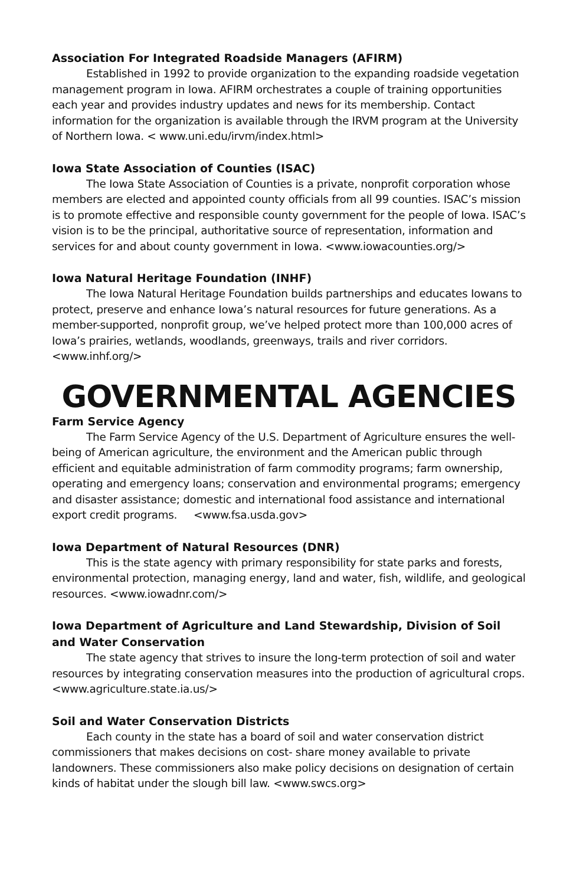Association For Integrated Roadside Managers (AFIRM)
Established in 1992 to provide organization to the expanding roadside vegetation management program in Iowa. AFIRM orchestrates a couple of training opportunities each year and provides industry updates and news for its membership. Contact information for the organization is available through the IRVM program at the University of Northern Iowa. < www.uni.edu/irvm/index.html>
Iowa State Association of Counties (ISAC)
The Iowa State Association of Counties is a private, nonprofit corporation whose members are elected and appointed county officials from all 99 counties. ISAC’s mission is to promote effective and responsible county government for the people of Iowa. ISAC’s vision is to be the principal, authoritative source of representation, information and services for and about county government in Iowa. <www.iowacounties.org/>
Iowa Natural Heritage Foundation (INHF)
The Iowa Natural Heritage Foundation builds partnerships and educates Iowans to protect, preserve and enhance Iowa’s natural resources for future generations. As a member-supported, nonprofit group, we’ve helped protect more than 100,000 acres of Iowa’s prairies, wetlands, woodlands, greenways, trails and river corridors. <www.inhf.org/>
GOVERNMENTAL AGENCIES
Farm Service Agency
The Farm Service Agency of the U.S. Department of Agriculture ensures the well-being of American agriculture, the environment and the American public through efficient and equitable administration of farm commodity programs; farm ownership, operating and emergency loans; conservation and environmental programs; emergency and disaster assistance; domestic and international food assistance and international export credit programs. <www.fsa.usda.gov>
Iowa Department of Natural Resources (DNR)
This is the state agency with primary responsibility for state parks and forests, environmental protection, managing energy, land and water, fish, wildlife, and geological resources. <www.iowadnr.com/>
Iowa Department of Agriculture and Land Stewardship, Division of Soil and Water Conservation
The state agency that strives to insure the long-term protection of soil and water resources by integrating conservation measures into the production of agricultural crops. <www.agriculture.state.ia.us/>
Soil and Water Conservation Districts
Each county in the state has a board of soil and water conservation district commissioners that makes decisions on cost- share money available to private landowners. These commissioners also make policy decisions on designation of certain kinds of habitat under the slough bill law. <www.swcs.org>